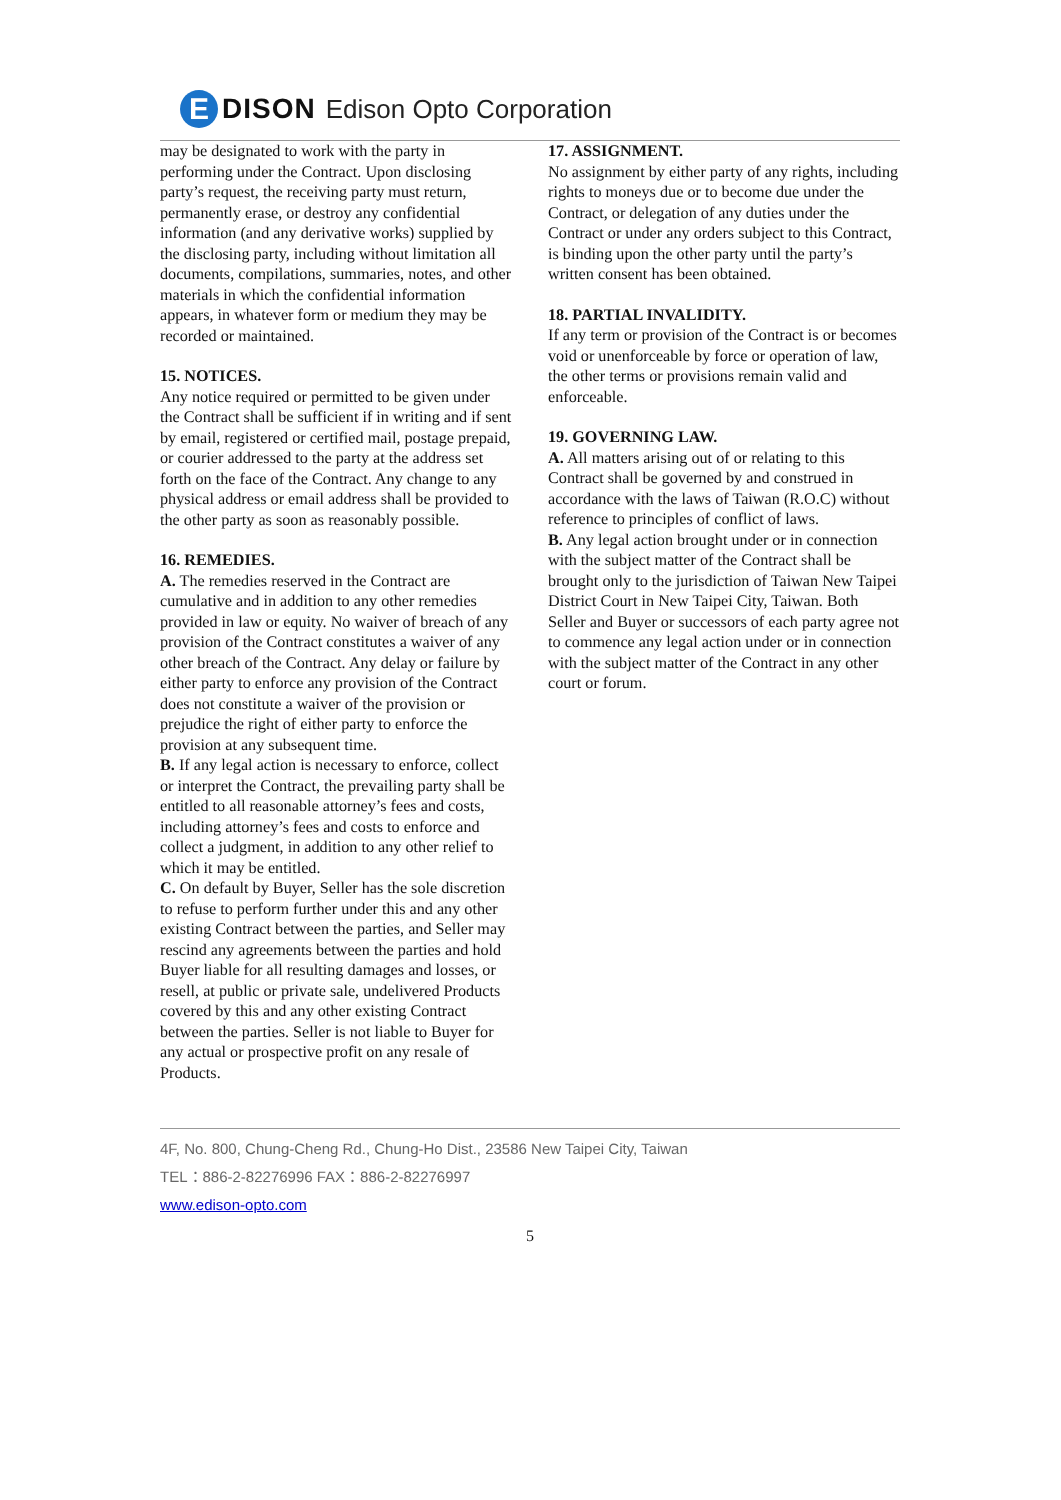E
DISON Edison Opto Corporation
may be designated to work with the party in performing under the Contract. Upon disclosing party’s request, the receiving party must return, permanently erase, or destroy any confidential information (and any derivative works) supplied by the disclosing party, including without limitation all documents, compilations, summaries, notes, and other materials in which the confidential information appears, in whatever form or medium they may be recorded or maintained.
15. NOTICES.
Any notice required or permitted to be given under the Contract shall be sufficient if in writing and if sent by email, registered or certified mail, postage prepaid, or courier addressed to the party at the address set forth on the face of the Contract. Any change to any physical address or email address shall be provided to the other party as soon as reasonably possible.
16. REMEDIES.
A. The remedies reserved in the Contract are cumulative and in addition to any other remedies provided in law or equity. No waiver of breach of any provision of the Contract constitutes a waiver of any other breach of the Contract. Any delay or failure by either party to enforce any provision of the Contract does not constitute a waiver of the provision or prejudice the right of either party to enforce the provision at any subsequent time.
B. If any legal action is necessary to enforce, collect or interpret the Contract, the prevailing party shall be entitled to all reasonable attorney’s fees and costs, including attorney’s fees and costs to enforce and collect a judgment, in addition to any other relief to which it may be entitled.
C. On default by Buyer, Seller has the sole discretion to refuse to perform further under this and any other existing Contract between the parties, and Seller may rescind any agreements between the parties and hold Buyer liable for all resulting damages and losses, or resell, at public or private sale, undelivered Products covered by this and any other existing Contract between the parties. Seller is not liable to Buyer for any actual or prospective profit on any resale of Products.
17. ASSIGNMENT.
No assignment by either party of any rights, including rights to moneys due or to become due under the Contract, or delegation of any duties under the Contract or under any orders subject to this Contract, is binding upon the other party until the party’s written consent has been obtained.
18. PARTIAL INVALIDITY.
If any term or provision of the Contract is or becomes void or unenforceable by force or operation of law, the other terms or provisions remain valid and enforceable.
19. GOVERNING LAW.
A. All matters arising out of or relating to this Contract shall be governed by and construed in accordance with the laws of Taiwan (R.O.C) without reference to principles of conflict of laws.
B. Any legal action brought under or in connection with the subject matter of the Contract shall be brought only to the jurisdiction of Taiwan New Taipei District Court in New Taipei City, Taiwan. Both Seller and Buyer or successors of each party agree not to commence any legal action under or in connection with the subject matter of the Contract in any other court or forum.
4F, No. 800, Chung-Cheng Rd., Chung-Ho Dist., 23586 New Taipei City, Taiwan
TEL：886-2-82276996 FAX：886-2-82276997
www.edison-opto.com
5